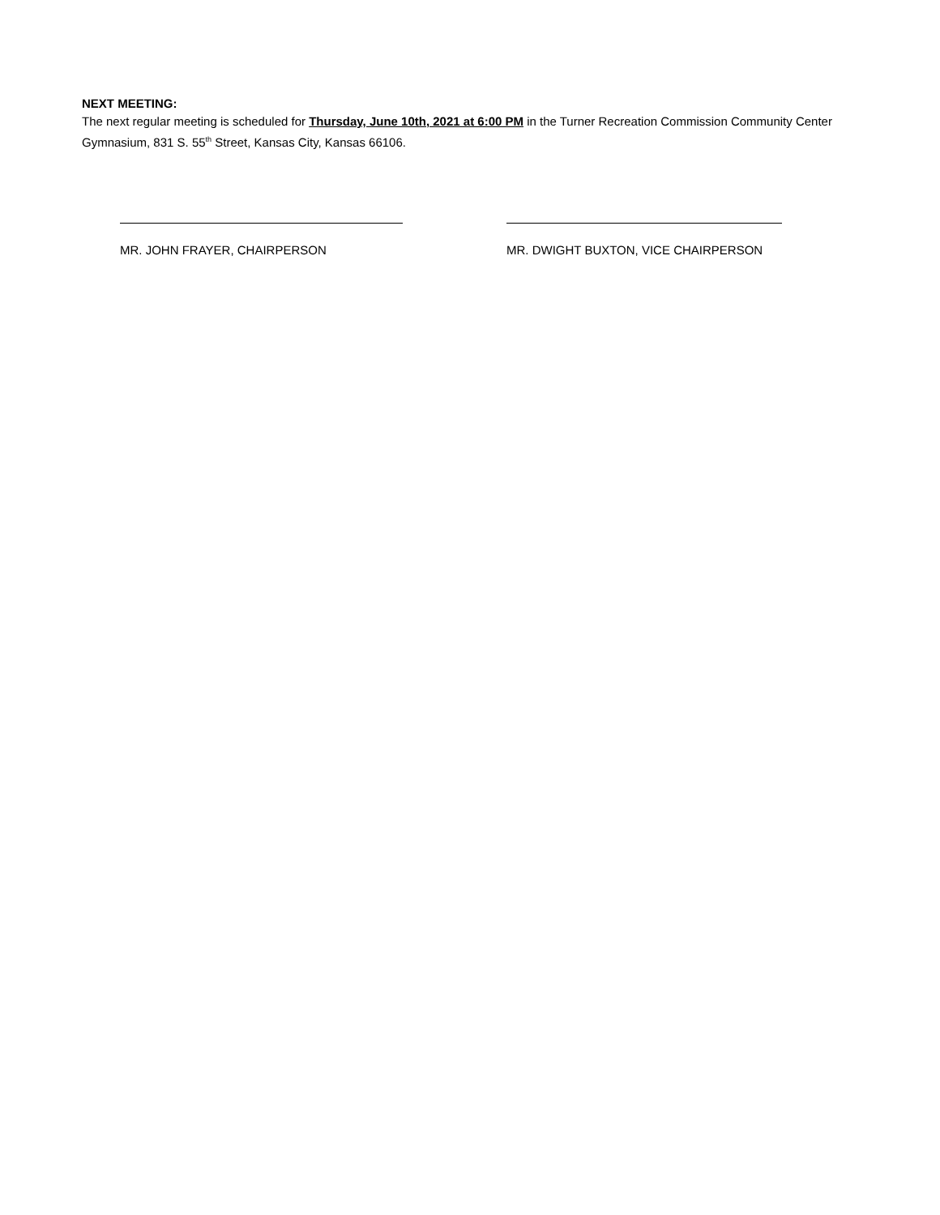NEXT MEETING:
The next regular meeting is scheduled for Thursday, June 10th, 2021 at 6:00 PM in the Turner Recreation Commission Community Center Gymnasium, 831 S. 55<sup>th</sup> Street, Kansas City, Kansas 66106.
MR. JOHN FRAYER, CHAIRPERSON MR. DWIGHT BUXTON, VICE CHAIRPERSON